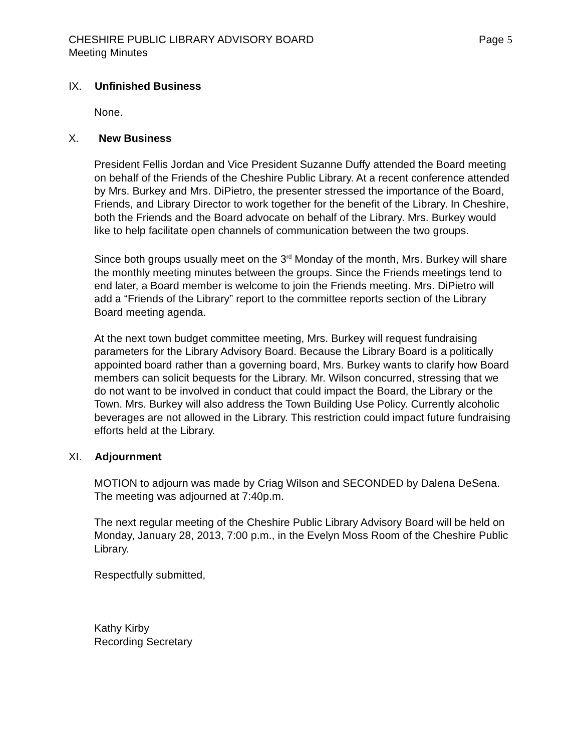CHESHIRE PUBLIC LIBRARY ADVISORY BOARD Page 5
Meeting Minutes
IX. Unfinished Business
None.
X. New Business
President Fellis Jordan and Vice President Suzanne Duffy attended the Board meeting on behalf of the Friends of the Cheshire Public Library. At a recent conference attended by Mrs. Burkey and Mrs. DiPietro, the presenter stressed the importance of the Board, Friends, and Library Director to work together for the benefit of the Library. In Cheshire, both the Friends and the Board advocate on behalf of the Library. Mrs. Burkey would like to help facilitate open channels of communication between the two groups.
Since both groups usually meet on the 3<sup>rd</sup> Monday of the month, Mrs. Burkey will share the monthly meeting minutes between the groups. Since the Friends meetings tend to end later, a Board member is welcome to join the Friends meeting. Mrs. DiPietro will add a “Friends of the Library” report to the committee reports section of the Library Board meeting agenda.
At the next town budget committee meeting, Mrs. Burkey will request fundraising parameters for the Library Advisory Board. Because the Library Board is a politically appointed board rather than a governing board, Mrs. Burkey wants to clarify how Board members can solicit bequests for the Library. Mr. Wilson concurred, stressing that we do not want to be involved in conduct that could impact the Board, the Library or the Town. Mrs. Burkey will also address the Town Building Use Policy. Currently alcoholic beverages are not allowed in the Library. This restriction could impact future fundraising efforts held at the Library.
XI. Adjournment
MOTION to adjourn was made by Criag Wilson and SECONDED by Dalena DeSena. The meeting was adjourned at 7:40p.m.
The next regular meeting of the Cheshire Public Library Advisory Board will be held on Monday, January 28, 2013, 7:00 p.m., in the Evelyn Moss Room of the Cheshire Public Library.
Respectfully submitted,
Kathy Kirby
Recording Secretary